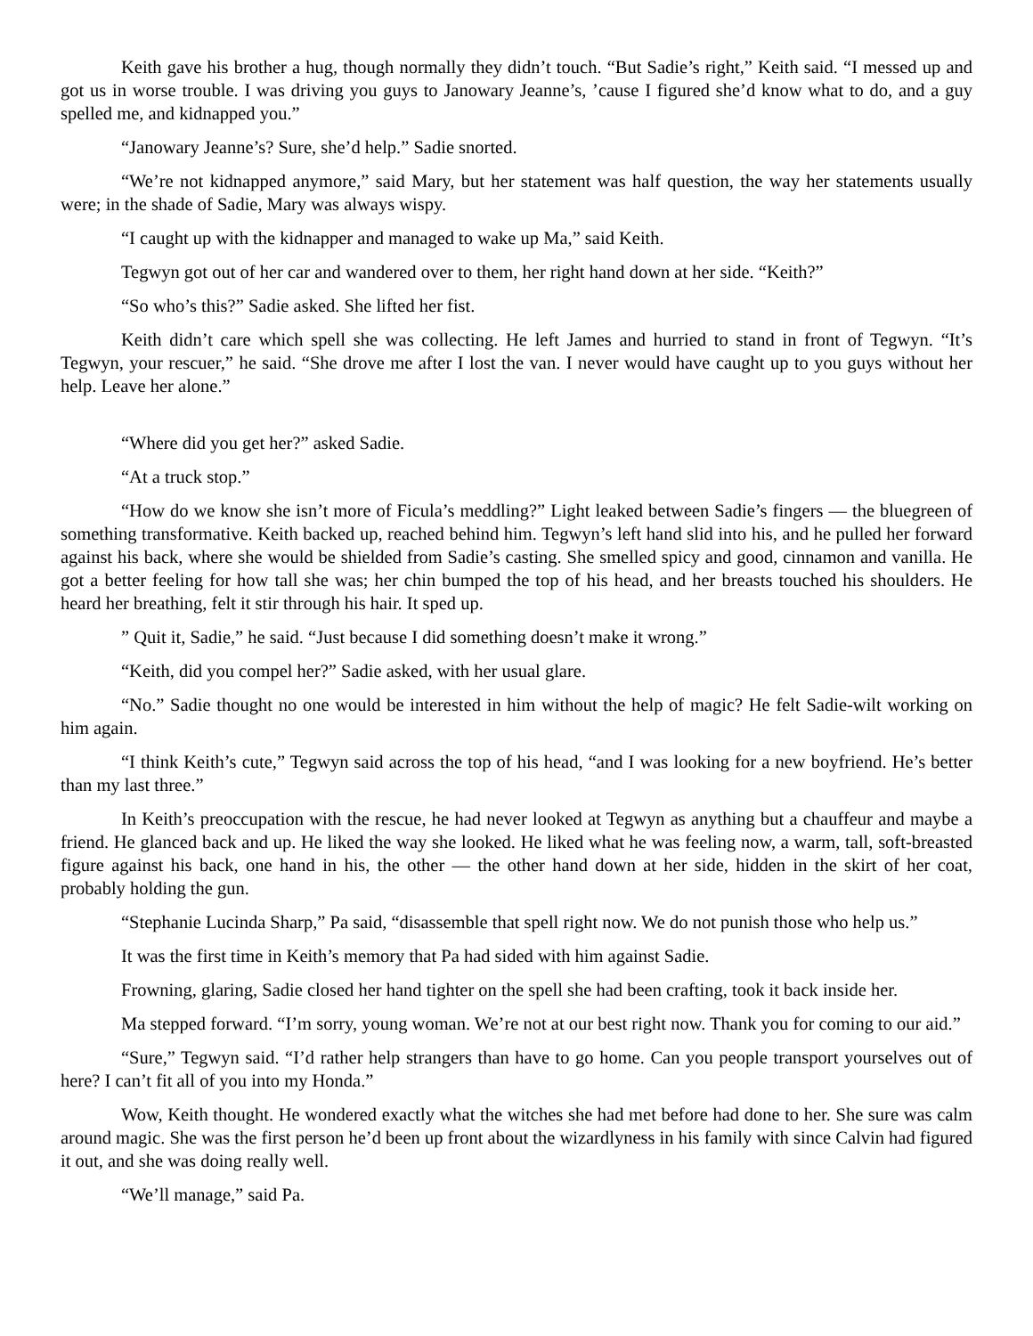Keith gave his brother a hug, though normally they didn’t touch. “But Sadie’s right,” Keith said. “I messed up and got us in worse trouble. I was driving you guys to Janowary Jeanne’s, ’cause I figured she’d know what to do, and a guy spelled me, and kidnapped you.”
“Janowary Jeanne’s? Sure, she’d help.” Sadie snorted.
“We’re not kidnapped anymore,” said Mary, but her statement was half question, the way her statements usually were; in the shade of Sadie, Mary was always wispy.
“I caught up with the kidnapper and managed to wake up Ma,” said Keith.
Tegwyn got out of her car and wandered over to them, her right hand down at her side. “Keith?”
“So who’s this?” Sadie asked. She lifted her fist.
Keith didn’t care which spell she was collecting. He left James and hurried to stand in front of Tegwyn. “It’s Tegwyn, your rescuer,” he said. “She drove me after I lost the van. I never would have caught up to you guys without her help. Leave her alone.”
“Where did you get her?” asked Sadie.
“At a truck stop.”
“How do we know she isn’t more of Ficula’s meddling?” Light leaked between Sadie’s fingers — the bluegreen of something transformative. Keith backed up, reached behind him. Tegwyn’s left hand slid into his, and he pulled her forward against his back, where she would be shielded from Sadie’s casting. She smelled spicy and good, cinnamon and vanilla. He got a better feeling for how tall she was; her chin bumped the top of his head, and her breasts touched his shoulders. He heard her breathing, felt it stir through his hair. It sped up.
” Quit it, Sadie,” he said. “Just because I did something doesn’t make it wrong.”
“Keith, did you compel her?” Sadie asked, with her usual glare.
“No.” Sadie thought no one would be interested in him without the help of magic? He felt Sadie-wilt working on him again.
“I think Keith’s cute,” Tegwyn said across the top of his head, “and I was looking for a new boyfriend. He’s better than my last three.”
In Keith’s preoccupation with the rescue, he had never looked at Tegwyn as anything but a chauffeur and maybe a friend. He glanced back and up. He liked the way she looked. He liked what he was feeling now, a warm, tall, soft-breasted figure against his back, one hand in his, the other — the other hand down at her side, hidden in the skirt of her coat, probably holding the gun.
“Stephanie Lucinda Sharp,” Pa said, “disassemble that spell right now. We do not punish those who help us.”
It was the first time in Keith’s memory that Pa had sided with him against Sadie.
Frowning, glaring, Sadie closed her hand tighter on the spell she had been crafting, took it back inside her.
Ma stepped forward. “I’m sorry, young woman. We’re not at our best right now. Thank you for coming to our aid.”
“Sure,” Tegwyn said. “I’d rather help strangers than have to go home. Can you people transport yourselves out of here? I can’t fit all of you into my Honda.”
Wow, Keith thought. He wondered exactly what the witches she had met before had done to her. She sure was calm around magic. She was the first person he’d been up front about the wizardlyness in his family with since Calvin had figured it out, and she was doing really well.
“We’ll manage,” said Pa.